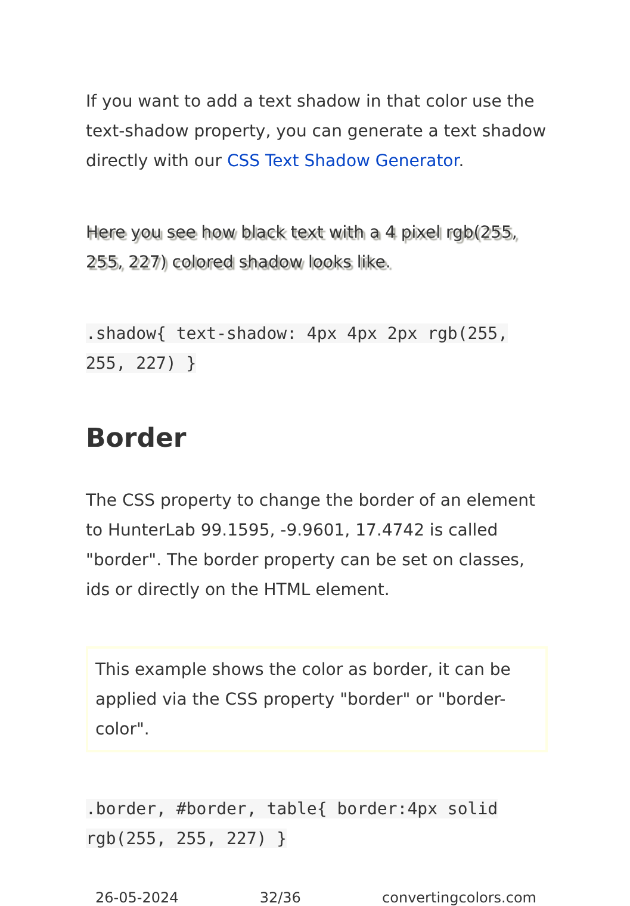If you want to add a text shadow in that color use the text-shadow property, you can generate a text shadow directly with our CSS Text Shadow Generator.
Here you see how black text with a 4 pixel rgb(255, 255, 227) colored shadow looks like.
.shadow{ text-shadow: 4px 4px 2px rgb(255, 255, 227) }
Border
The CSS property to change the border of an element to HunterLab 99.1595, -9.9601, 17.4742 is called "border". The border property can be set on classes, ids or directly on the HTML element.
This example shows the color as border, it can be applied via the CSS property "border" or "border-color".
.border, #border, table{ border:4px solid rgb(255, 255, 227) }
26-05-2024 32/36 convertingcolors.com